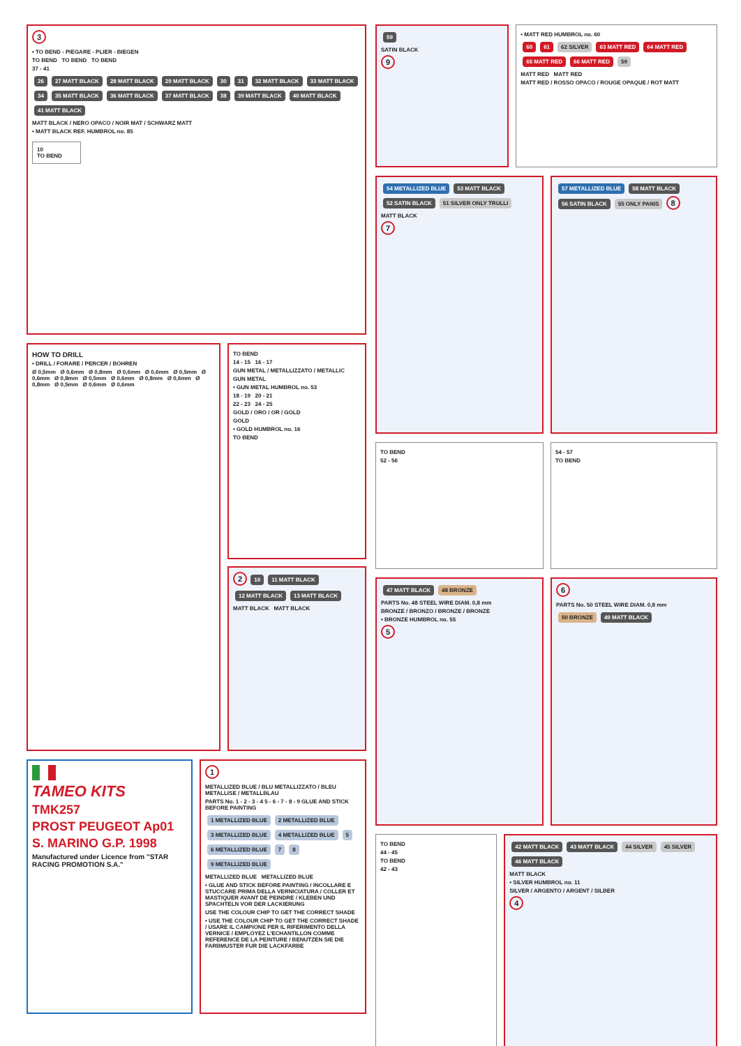3
• TO BEND - PIEGARE - PLIER - BIEGEN
TO BEND TO BEND TO BEND
37 - 41
26 27 MATT BLACK 28 MATT BLACK 29 MATT BLACK 30 31 32 MATT BLACK 33 MATT BLACK 34 35 MATT BLACK 36 MATT BLACK 37 MATT BLACK 38 39 MATT BLACK 40 MATT BLACK 41 MATT BLACK
MATT BLACK / NERO OPACO / NOIR MAT / SCHWARZ MATT
• MATT BLACK REF. HUMBROL no. 85
10
TO BEND
HOW TO DRILL
• DRILL / FORARE / PERCER / BOHREN
Ø 0,5mm Ø 0,6mm Ø 0,8mm Ø 0,6mm Ø 0,6mm Ø 0,5mm Ø 0,6mm Ø 0,8mm Ø 0,5mm Ø 0,6mm Ø 0,8mm Ø 0,6mm Ø 0,8mm Ø 0,5mm Ø 0,6mm Ø 0,6mm
TO BEND
14 - 15 16 - 17
GUN METAL / METALLIZZATO / METALLIC
GUN METAL
• GUN METAL HUMBROL no. 53
18 - 19 20 - 21
22 - 23 24 - 25
GOLD / ORO / OR / GOLD
GOLD
• GOLD HUMBROL no. 16
TO BEND
2
10 11 MATT BLACK 12 MATT BLACK 13 MATT BLACK
MATT BLACK MATT BLACK
TAMEO KITS
TMK257
PROST PEUGEOT Ap01
S. MARINO G.P. 1998
Manufactured under Licence from "STAR RACING PROMOTION S.A."
1
METALLIZED BLUE / BLU METALLIZZATO / BLEU METALLISE / METALLBLAU
PARTS No. 1 - 2 - 3 - 4 5 - 6 - 7 - 8 - 9 GLUE AND STICK BEFORE PAINTING
1 METALLIZED BLUE 2 METALLIZED BLUE 3 METALLIZED BLUE 4 METALLIZED BLUE 5 6 METALLIZED BLUE 7 8 9 METALLIZED BLUE
METALLIZED BLUE METALLIZED BLUE
• GLUE AND STICK BEFORE PAINTING / INCOLLARE E STUCCARE PRIMA DELLA VERNICIATURA / COLLER ET MASTIQUER AVANT DE PEINDRE / KLEBEN UND SPACHTELN VOR DER LACKIERUNG
USE THE COLOUR CHIP TO GET THE CORRECT SHADE
• USE THE COLOUR CHIP TO GET THE CORRECT SHADE / USARE IL CAMPIONE PER IL RIFERIMENTO DELLA VERNICE / EMPLOYEZ L'ECHANTILLON COMME REFERENCE DE LA PEINTURE / BENUTZEN SIE DIE FARBMUSTER FUR DIE LACKFARBE
59
SATIN BLACK
9
• MATT RED HUMBROL no. 60
60 61 62 SILVER 63 MATT RED 64 MATT RED 65 MATT RED 66 MATT RED 59
MATT RED MATT RED
MATT RED / ROSSO OPACO / ROUGE OPAQUE / ROT MATT
54 METALLIZED BLUE 53 MATT BLACK 52 SATIN BLACK 51 SILVER ONLY TRULLI
MATT BLACK
7
57 METALLIZED BLUE 58 MATT BLACK 56 SATIN BLACK 55 ONLY PANIS
8
TO BEND
52 - 56
54 - 57
TO BEND
47 MATT BLACK 48 BRONZE
PARTS No. 48 STEEL WIRE DIAM. 0,8 mm
BRONZE / BRONZO / BRONZE / BRONZE
• BRONZE HUMBROL no. 55
5
6
PARTS No. 50 STEEL WIRE DIAM. 0,8 mm
50 BRONZE 49 MATT BLACK
TO BEND
44 - 45
TO BEND
42 - 43
42 MATT BLACK 43 MATT BLACK 44 SILVER 45 SILVER 46 MATT BLACK
MATT BLACK
• SILVER HUMBROL no. 11
SILVER / ARGENTO / ARGENT / SILBER
4